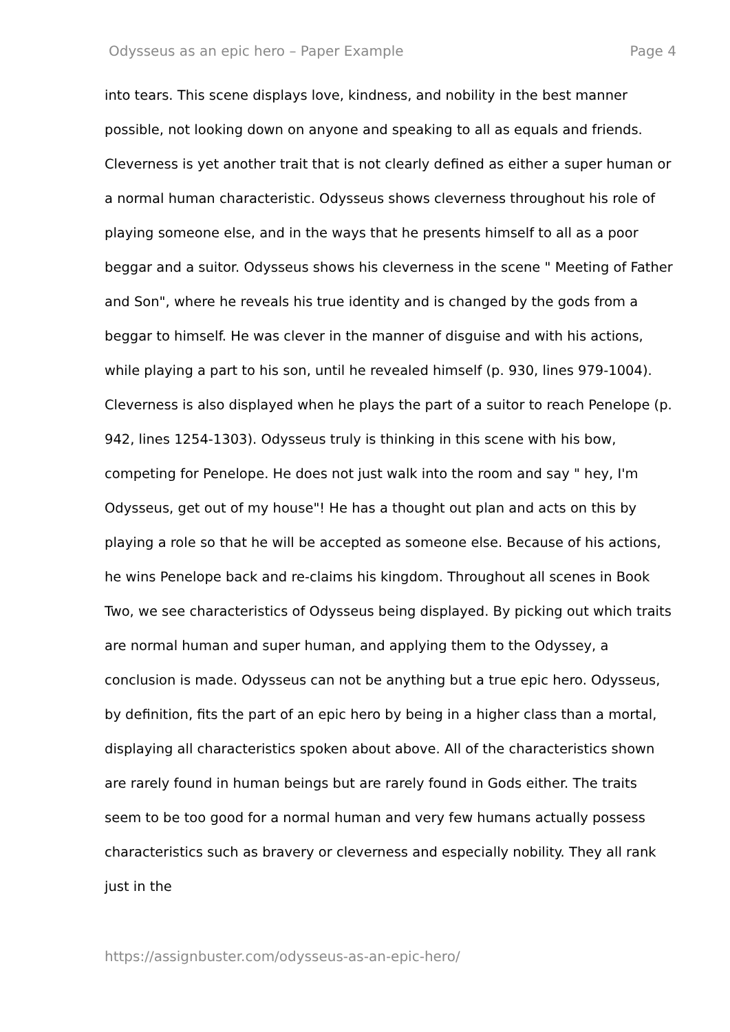Odysseus as an epic hero – Paper Example Page 4
into tears. This scene displays love, kindness, and nobility in the best manner possible, not looking down on anyone and speaking to all as equals and friends. Cleverness is yet another trait that is not clearly defined as either a super human or a normal human characteristic. Odysseus shows cleverness throughout his role of playing someone else, and in the ways that he presents himself to all as a poor beggar and a suitor. Odysseus shows his cleverness in the scene " Meeting of Father and Son", where he reveals his true identity and is changed by the gods from a beggar to himself. He was clever in the manner of disguise and with his actions, while playing a part to his son, until he revealed himself (p. 930, lines 979-1004). Cleverness is also displayed when he plays the part of a suitor to reach Penelope (p. 942, lines 1254-1303). Odysseus truly is thinking in this scene with his bow, competing for Penelope. He does not just walk into the room and say " hey, I'm Odysseus, get out of my house"! He has a thought out plan and acts on this by playing a role so that he will be accepted as someone else. Because of his actions, he wins Penelope back and re-claims his kingdom. Throughout all scenes in Book Two, we see characteristics of Odysseus being displayed. By picking out which traits are normal human and super human, and applying them to the Odyssey, a conclusion is made. Odysseus can not be anything but a true epic hero. Odysseus, by definition, fits the part of an epic hero by being in a higher class than a mortal, displaying all characteristics spoken about above. All of the characteristics shown are rarely found in human beings but are rarely found in Gods either. The traits seem to be too good for a normal human and very few humans actually possess characteristics such as bravery or cleverness and especially nobility. They all rank just in the
https://assignbuster.com/odysseus-as-an-epic-hero/